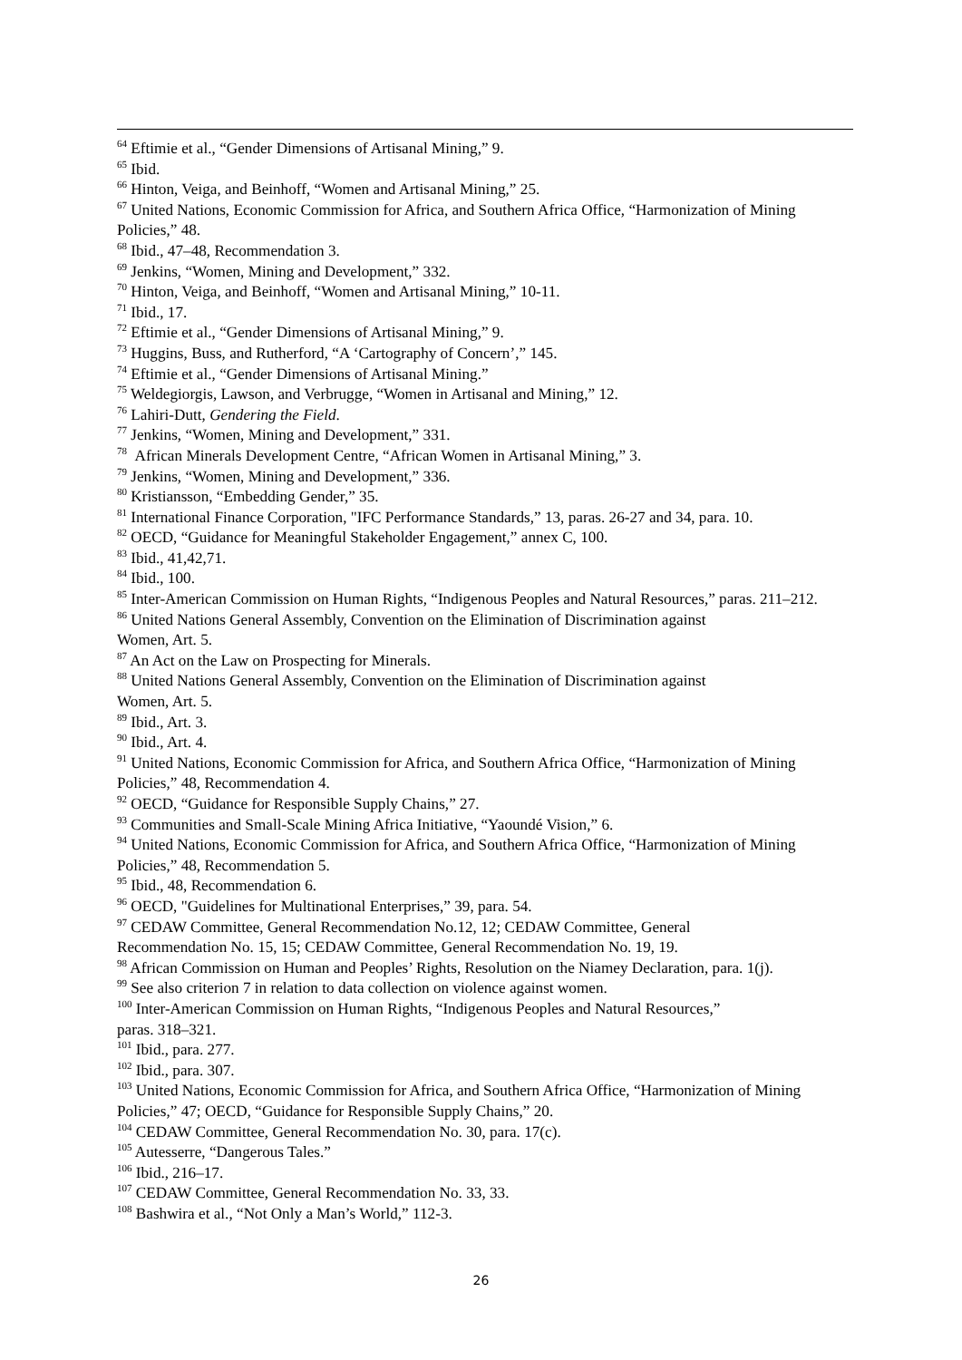<sup>64</sup> Eftimie et al., “Gender Dimensions of Artisanal Mining,” 9.
<sup>65</sup> Ibid.
<sup>66</sup> Hinton, Veiga, and Beinhoff, “Women and Artisanal Mining,” 25.
<sup>67</sup> United Nations, Economic Commission for Africa, and Southern Africa Office, “Harmonization of Mining Policies,” 48.
<sup>68</sup> Ibid., 47–48, Recommendation 3.
<sup>69</sup> Jenkins, “Women, Mining and Development,” 332.
<sup>70</sup> Hinton, Veiga, and Beinhoff, “Women and Artisanal Mining,” 10-11.
<sup>71</sup> Ibid., 17.
<sup>72</sup> Eftimie et al., “Gender Dimensions of Artisanal Mining,” 9.
<sup>73</sup> Huggins, Buss, and Rutherford, “A ‘Cartography of Concern’,” 145.
<sup>74</sup> Eftimie et al., “Gender Dimensions of Artisanal Mining.”
<sup>75</sup> Weldegiorgis, Lawson, and Verbrugge, “Women in Artisanal and Mining,” 12.
<sup>76</sup> Lahiri-Dutt, Gendering the Field.
<sup>77</sup> Jenkins, “Women, Mining and Development,” 331.
<sup>78</sup> African Minerals Development Centre, “African Women in Artisanal Mining,” 3.
<sup>79</sup> Jenkins, “Women, Mining and Development,” 336.
<sup>80</sup> Kristiansson, “Embedding Gender,” 35.
<sup>81</sup> International Finance Corporation, "IFC Performance Standards,” 13, paras. 26-27 and 34, para. 10.
<sup>82</sup> OECD, “Guidance for Meaningful Stakeholder Engagement,” annex C, 100.
<sup>83</sup> Ibid., 41,42,71.
<sup>84</sup> Ibid., 100.
<sup>85</sup> Inter-American Commission on Human Rights, “Indigenous Peoples and Natural Resources,” paras. 211–212.
<sup>86</sup> United Nations General Assembly, Convention on the Elimination of Discrimination against
Women, Art. 5.
<sup>87</sup> An Act on the Law on Prospecting for Minerals.
<sup>88</sup> United Nations General Assembly, Convention on the Elimination of Discrimination against
Women, Art. 5.
<sup>89</sup> Ibid., Art. 3.
<sup>90</sup> Ibid., Art. 4.
<sup>91</sup> United Nations, Economic Commission for Africa, and Southern Africa Office, “Harmonization of Mining Policies,” 48, Recommendation 4.
<sup>92</sup> OECD, “Guidance for Responsible Supply Chains,” 27.
<sup>93</sup> Communities and Small-Scale Mining Africa Initiative, “Yaoundé Vision,” 6.
<sup>94</sup> United Nations, Economic Commission for Africa, and Southern Africa Office, “Harmonization of Mining Policies,” 48, Recommendation 5.
<sup>95</sup> Ibid., 48, Recommendation 6.
<sup>96</sup> OECD, "Guidelines for Multinational Enterprises,” 39, para. 54.
<sup>97</sup> CEDAW Committee, General Recommendation No.12, 12; CEDAW Committee, General
Recommendation No. 15, 15; CEDAW Committee, General Recommendation No. 19, 19.
<sup>98</sup> African Commission on Human and Peoples’ Rights, Resolution on the Niamey Declaration, para. 1(j).
<sup>99</sup> See also criterion 7 in relation to data collection on violence against women.
<sup>100</sup> Inter-American Commission on Human Rights, “Indigenous Peoples and Natural Resources,”
paras. 318–321.
<sup>101</sup> Ibid., para. 277.
<sup>102</sup> Ibid., para. 307.
<sup>103</sup> United Nations, Economic Commission for Africa, and Southern Africa Office, “Harmonization of Mining Policies,” 47; OECD, “Guidance for Responsible Supply Chains,” 20.
<sup>104</sup> CEDAW Committee, General Recommendation No. 30, para. 17(c).
<sup>105</sup> Autesserre, “Dangerous Tales.”
<sup>106</sup> Ibid., 216–17.
<sup>107</sup> CEDAW Committee, General Recommendation No. 33, 33.
<sup>108</sup> Bashwira et al., “Not Only a Man’s World,” 112-3.
26